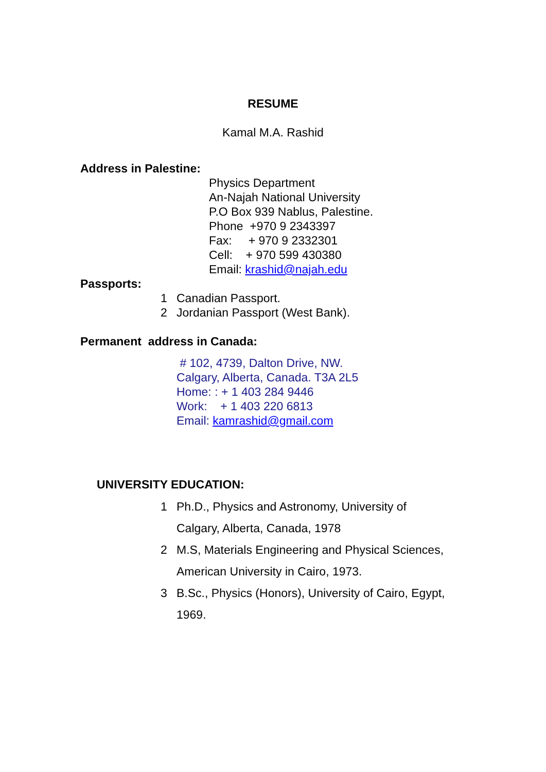RESUME
Kamal M.A. Rashid
Address in Palestine:
Physics Department
An-Najah National University
P.O Box 939 Nablus, Palestine.
Phone +970 9 2343397
Fax: + 970 9 2332301
Cell: + 970 599 430380
Email: krashid@najah.edu
Passports:
1 Canadian Passport.
2 Jordanian Passport (West Bank).
Permanent address in Canada:
# 102, 4739, Dalton Drive, NW.
Calgary, Alberta, Canada. T3A 2L5
Home: : + 1 403 284 9446
Work: + 1 403 220 6813
Email: kamrashid@gmail.com
UNIVERSITY EDUCATION:
1 Ph.D., Physics and Astronomy, University of
Calgary, Alberta, Canada, 1978
2 M.S, Materials Engineering and Physical Sciences,
American University in Cairo, 1973.
3 B.Sc., Physics (Honors), University of Cairo, Egypt,
1969.